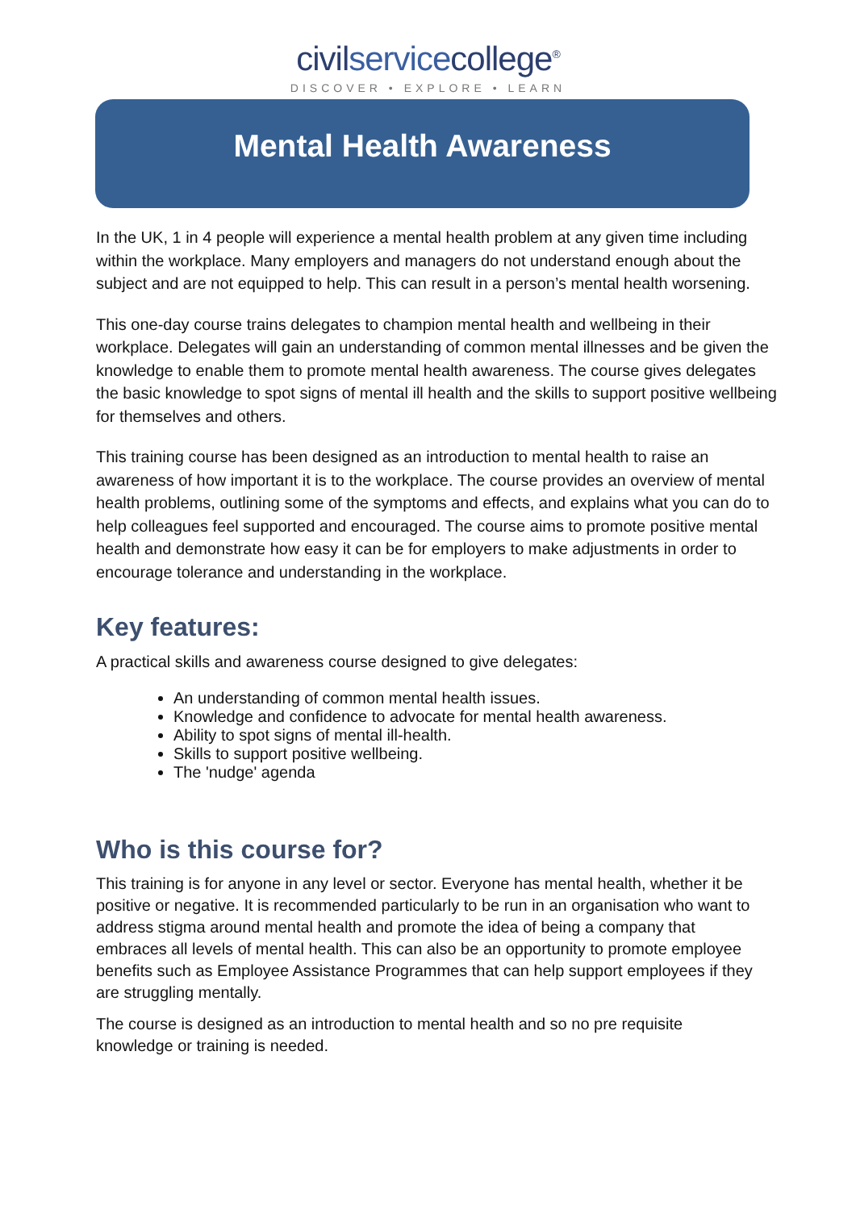civilservicecollege<sup>®</sup>
DISCOVER • EXPLORE • LEARN
Mental Health Awareness
In the UK, 1 in 4 people will experience a mental health problem at any given time including within the workplace. Many employers and managers do not understand enough about the subject and are not equipped to help. This can result in a person’s mental health worsening.
This one-day course trains delegates to champion mental health and wellbeing in their workplace. Delegates will gain an understanding of common mental illnesses and be given the knowledge to enable them to promote mental health awareness. The course gives delegates the basic knowledge to spot signs of mental ill health and the skills to support positive wellbeing for themselves and others.
This training course has been designed as an introduction to mental health to raise an awareness of how important it is to the workplace. The course provides an overview of mental health problems, outlining some of the symptoms and effects, and explains what you can do to help colleagues feel supported and encouraged. The course aims to promote positive mental health and demonstrate how easy it can be for employers to make adjustments in order to encourage tolerance and understanding in the workplace.
Key features:
A practical skills and awareness course designed to give delegates:
An understanding of common mental health issues.
Knowledge and confidence to advocate for mental health awareness.
Ability to spot signs of mental ill-health.
Skills to support positive wellbeing.
The 'nudge' agenda
Who is this course for?
This training is for anyone in any level or sector. Everyone has mental health, whether it be positive or negative. It is recommended particularly to be run in an organisation who want to address stigma around mental health and promote the idea of being a company that embraces all levels of mental health. This can also be an opportunity to promote employee benefits such as Employee Assistance Programmes that can help support employees if they are struggling mentally.
The course is designed as an introduction to mental health and so no pre requisite knowledge or training is needed.